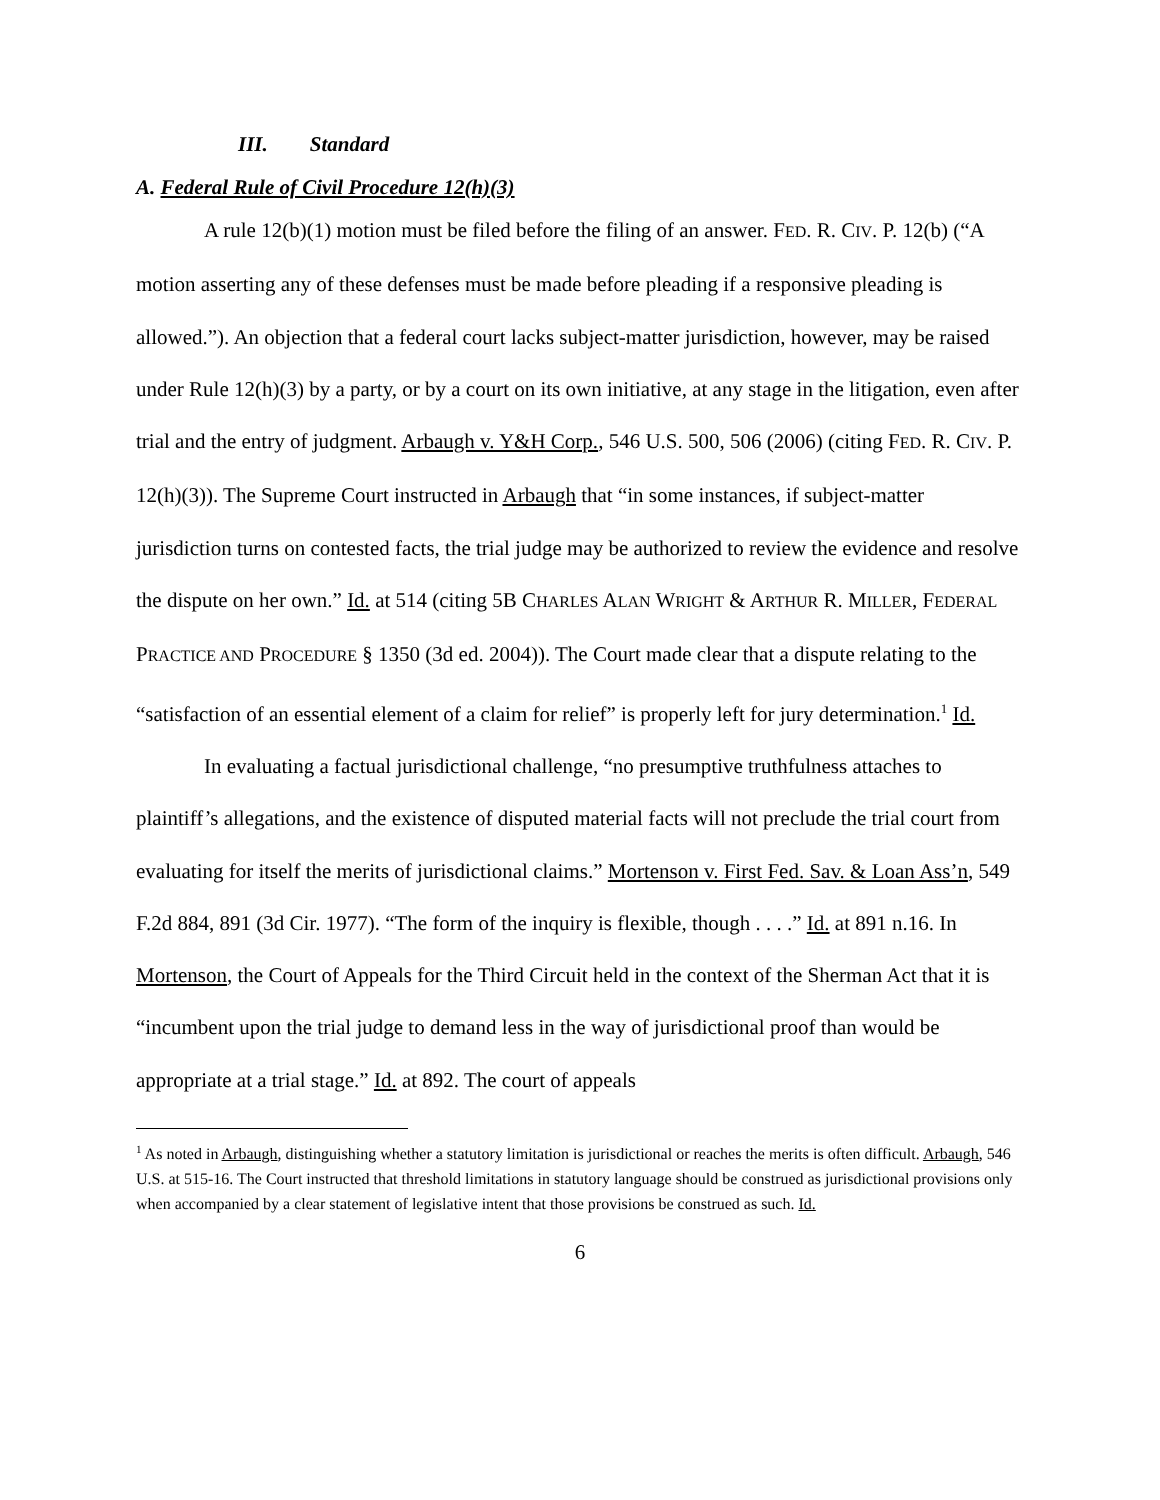III. Standard
A. Federal Rule of Civil Procedure 12(h)(3)
A rule 12(b)(1) motion must be filed before the filing of an answer. FED. R. CIV. P. 12(b) (“A motion asserting any of these defenses must be made before pleading if a responsive pleading is allowed.”). An objection that a federal court lacks subject-matter jurisdiction, however, may be raised under Rule 12(h)(3) by a party, or by a court on its own initiative, at any stage in the litigation, even after trial and the entry of judgment. Arbaugh v. Y&H Corp., 546 U.S. 500, 506 (2006) (citing FED. R. CIV. P. 12(h)(3)). The Supreme Court instructed in Arbaugh that “in some instances, if subject-matter jurisdiction turns on contested facts, the trial judge may be authorized to review the evidence and resolve the dispute on her own.” Id. at 514 (citing 5B CHARLES ALAN WRIGHT & ARTHUR R. MILLER, FEDERAL PRACTICE AND PROCEDURE § 1350 (3d ed. 2004)). The Court made clear that a dispute relating to the “satisfaction of an essential element of a claim for relief” is properly left for jury determination.<sup>1</sup> Id.
In evaluating a factual jurisdictional challenge, “no presumptive truthfulness attaches to plaintiff’s allegations, and the existence of disputed material facts will not preclude the trial court from evaluating for itself the merits of jurisdictional claims.” Mortenson v. First Fed. Sav. & Loan Ass’n, 549 F.2d 884, 891 (3d Cir. 1977). “The form of the inquiry is flexible, though . . . .” Id. at 891 n.16. In Mortenson, the Court of Appeals for the Third Circuit held in the context of the Sherman Act that it is “incumbent upon the trial judge to demand less in the way of jurisdictional proof than would be appropriate at a trial stage.” Id. at 892. The court of appeals
<sup>1</sup> As noted in Arbaugh, distinguishing whether a statutory limitation is jurisdictional or reaches the merits is often difficult. Arbaugh, 546 U.S. at 515-16. The Court instructed that threshold limitations in statutory language should be construed as jurisdictional provisions only when accompanied by a clear statement of legislative intent that those provisions be construed as such. Id.
6